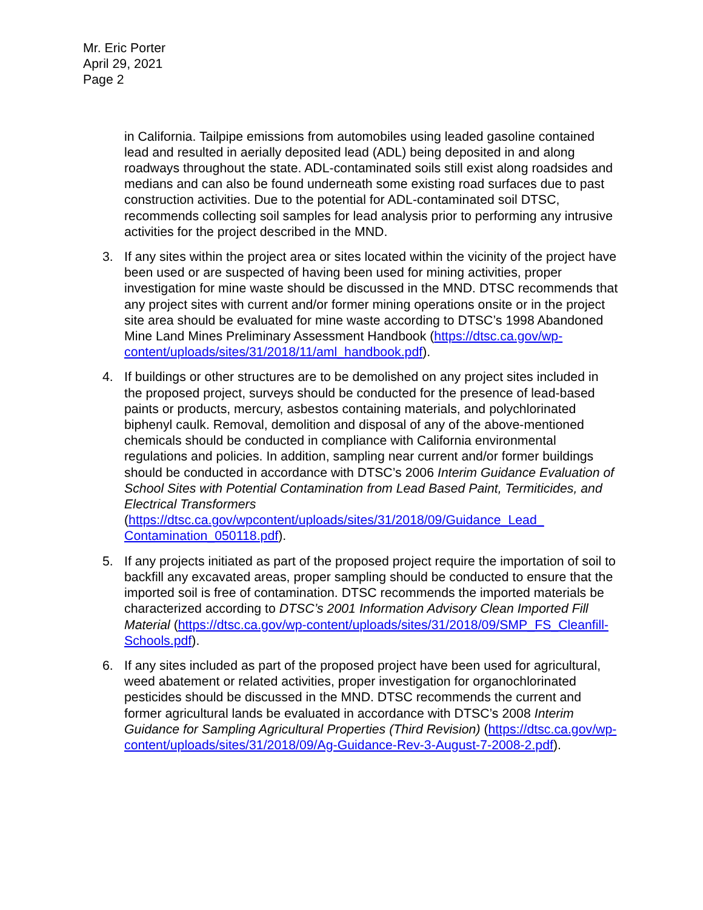Mr. Eric Porter
April 29, 2021
Page 2
in California. Tailpipe emissions from automobiles using leaded gasoline contained lead and resulted in aerially deposited lead (ADL) being deposited in and along roadways throughout the state. ADL-contaminated soils still exist along roadsides and medians and can also be found underneath some existing road surfaces due to past construction activities. Due to the potential for ADL-contaminated soil DTSC, recommends collecting soil samples for lead analysis prior to performing any intrusive activities for the project described in the MND.
3. If any sites within the project area or sites located within the vicinity of the project have been used or are suspected of having been used for mining activities, proper investigation for mine waste should be discussed in the MND. DTSC recommends that any project sites with current and/or former mining operations onsite or in the project site area should be evaluated for mine waste according to DTSC’s 1998 Abandoned Mine Land Mines Preliminary Assessment Handbook (https://dtsc.ca.gov/wp-content/uploads/sites/31/2018/11/aml_handbook.pdf).
4. If buildings or other structures are to be demolished on any project sites included in the proposed project, surveys should be conducted for the presence of lead-based paints or products, mercury, asbestos containing materials, and polychlorinated biphenyl caulk. Removal, demolition and disposal of any of the above-mentioned chemicals should be conducted in compliance with California environmental regulations and policies. In addition, sampling near current and/or former buildings should be conducted in accordance with DTSC’s 2006 Interim Guidance Evaluation of School Sites with Potential Contamination from Lead Based Paint, Termiticides, and Electrical Transformers (https://dtsc.ca.gov/wpcontent/uploads/sites/31/2018/09/Guidance_Lead_ Contamination_050118.pdf).
5. If any projects initiated as part of the proposed project require the importation of soil to backfill any excavated areas, proper sampling should be conducted to ensure that the imported soil is free of contamination. DTSC recommends the imported materials be characterized according to DTSC’s 2001 Information Advisory Clean Imported Fill Material (https://dtsc.ca.gov/wp-content/uploads/sites/31/2018/09/SMP_FS_Cleanfill-Schools.pdf).
6. If any sites included as part of the proposed project have been used for agricultural, weed abatement or related activities, proper investigation for organochlorinated pesticides should be discussed in the MND. DTSC recommends the current and former agricultural lands be evaluated in accordance with DTSC’s 2008 Interim Guidance for Sampling Agricultural Properties (Third Revision) (https://dtsc.ca.gov/wp-content/uploads/sites/31/2018/09/Ag-Guidance-Rev-3-August-7-2008-2.pdf).